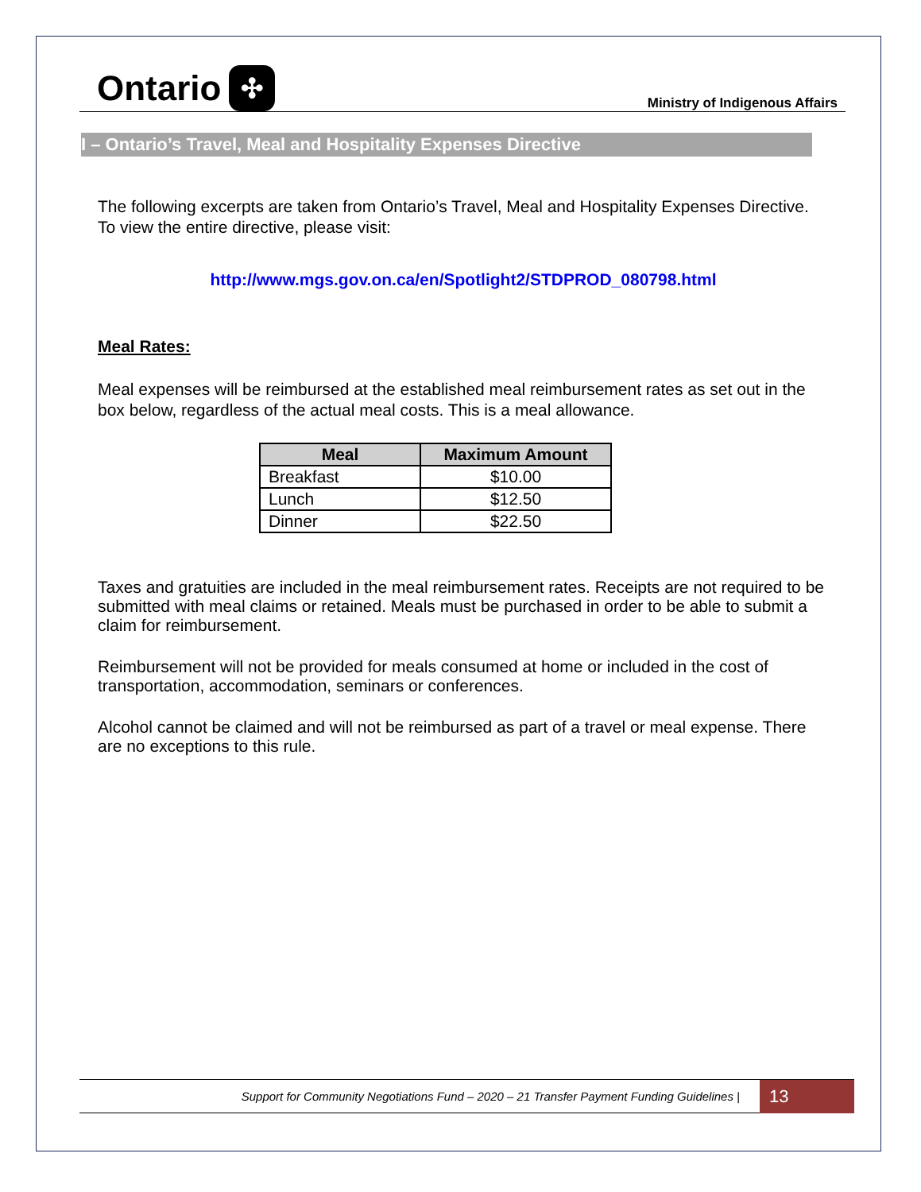Ontario ✣
Ministry of Indigenous Affairs
I – Ontario’s Travel, Meal and Hospitality Expenses Directive
The following excerpts are taken from Ontario’s Travel, Meal and Hospitality Expenses Directive. To view the entire directive, please visit:
http://www.mgs.gov.on.ca/en/Spotlight2/STDPROD_080798.html
Meal Rates:
Meal expenses will be reimbursed at the established meal reimbursement rates as set out in the box below, regardless of the actual meal costs. This is a meal allowance.
| Meal | Maximum Amount |
| --- | --- |
| Breakfast | $10.00 |
| Lunch | $12.50 |
| Dinner | $22.50 |
Taxes and gratuities are included in the meal reimbursement rates. Receipts are not required to be submitted with meal claims or retained. Meals must be purchased in order to be able to submit a claim for reimbursement.
Reimbursement will not be provided for meals consumed at home or included in the cost of transportation, accommodation, seminars or conferences.
Alcohol cannot be claimed and will not be reimbursed as part of a travel or meal expense. There are no exceptions to this rule.
Support for Community Negotiations Fund – 2020 – 21 Transfer Payment Funding Guidelines |
13